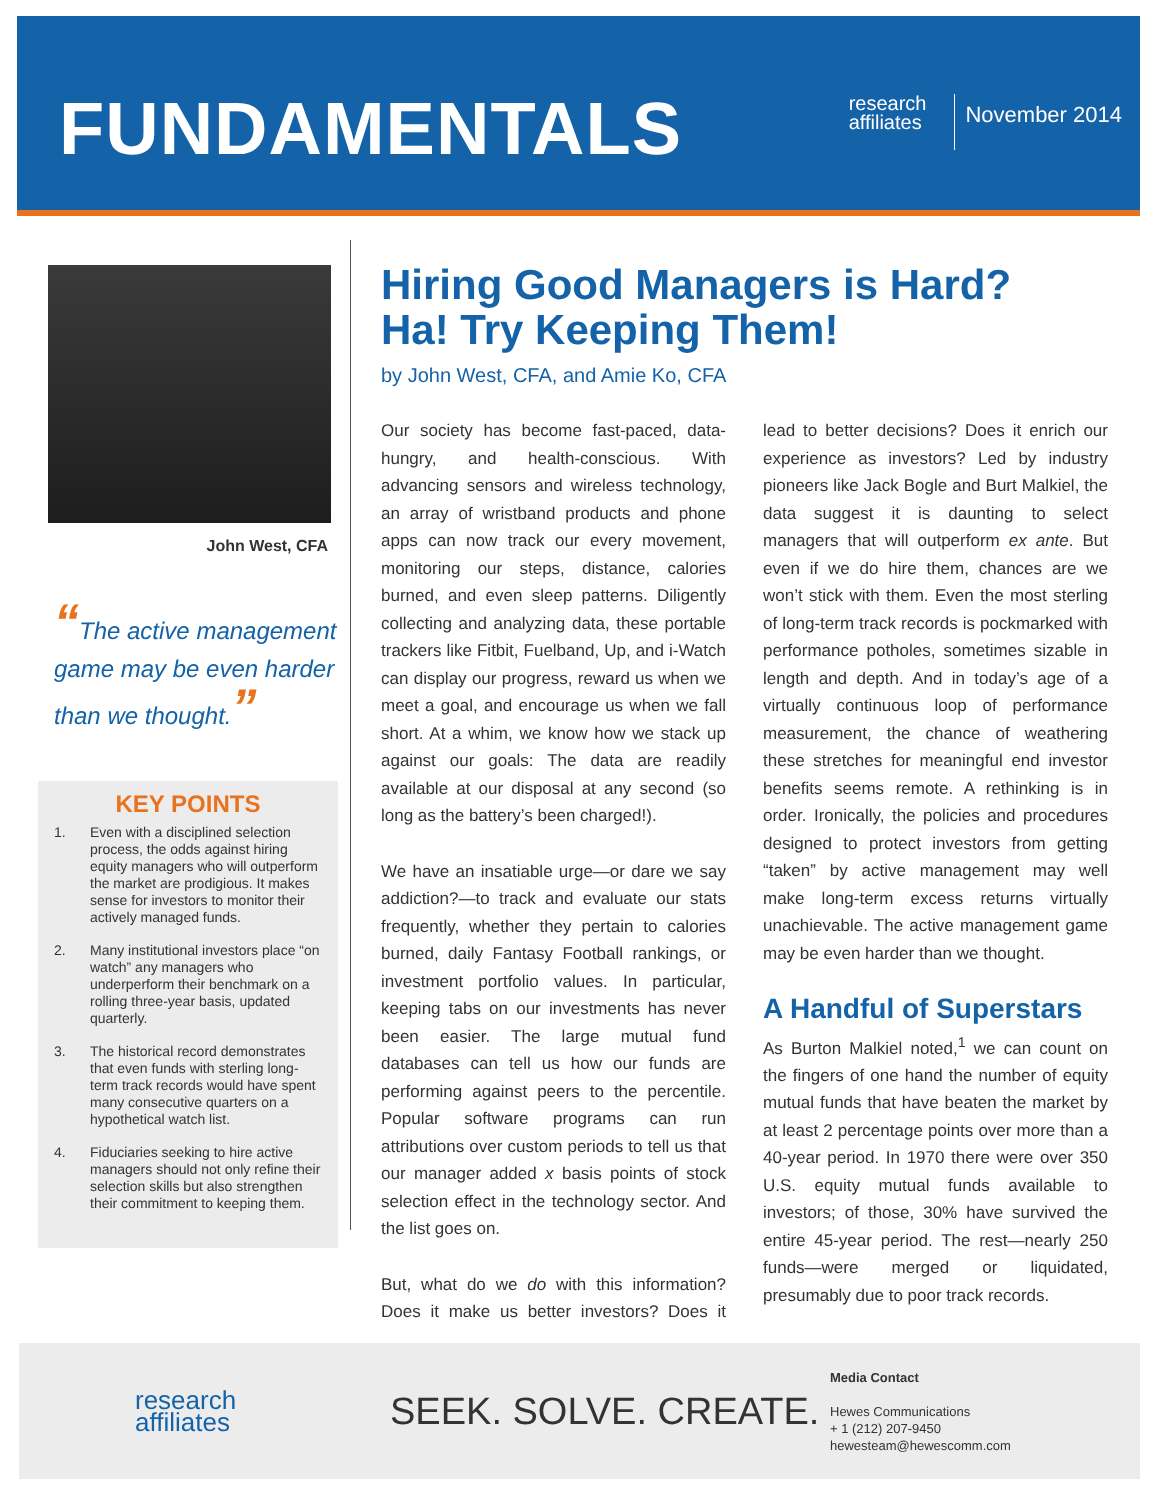FUNDAMENTALS
research
affiliates
November 2014
John West, CFA
“The active management game may be even harder than we thought.”
KEY POINTS
1. Even with a disciplined selection process, the odds against hiring equity managers who will outperform the market are prodigious. It makes sense for investors to monitor their actively managed funds.
2. Many institutional investors place “on watch” any managers who underperform their benchmark on a rolling three-year basis, updated quarterly.
3. The historical record demonstrates that even funds with sterling long-term track records would have spent many consecutive quarters on a hypothetical watch list.
4. Fiduciaries seeking to hire active managers should not only refine their selection skills but also strengthen their commitment to keeping them.
Hiring Good Managers is Hard?
Ha! Try Keeping Them!
by John West, CFA, and Amie Ko, CFA
Our society has become fast-paced, data-hungry, and health-conscious. With advancing sensors and wireless technology, an array of wristband products and phone apps can now track our every movement, monitoring our steps, distance, calories burned, and even sleep patterns. Diligently collecting and analyzing data, these portable trackers like Fitbit, Fuelband, Up, and i-Watch can display our progress, reward us when we meet a goal, and encourage us when we fall short. At a whim, we know how we stack up against our goals: The data are readily available at our disposal at any second (so long as the battery’s been charged!).
We have an insatiable urge—or dare we say addiction?—to track and evaluate our stats frequently, whether they pertain to calories burned, daily Fantasy Football rankings, or investment portfolio values. In particular, keeping tabs on our investments has never been easier. The large mutual fund databases can tell us how our funds are performing against peers to the percentile. Popular software programs can run attributions over custom periods to tell us that our manager added x basis points of stock selection effect in the technology sector. And the list goes on.
But, what do we do with this information? Does it make us better investors? Does it lead to better decisions? Does it enrich our experience as investors? Led by industry pioneers like Jack Bogle and Burt Malkiel, the data suggest it is daunting to select managers that will outperform ex ante. But even if we do hire them, chances are we won’t stick with them. Even the most sterling of long-term track records is pockmarked with performance potholes, sometimes sizable in length and depth. And in today’s age of a virtually continuous loop of performance measurement, the chance of weathering these stretches for meaningful end investor benefits seems remote. A rethinking is in order. Ironically, the policies and procedures designed to protect investors from getting “taken” by active management may well make long-term excess returns virtually unachievable. The active management game may be even harder than we thought.
A Handful of Superstars
As Burton Malkiel noted,<sup>1</sup> we can count on the fingers of one hand the number of equity mutual funds that have beaten the market by at least 2 percentage points over more than a 40-year period. In 1970 there were over 350 U.S. equity mutual funds available to investors; of those, 30% have survived the entire 45-year period. The rest—nearly 250 funds—were merged or liquidated, presumably due to poor track records.
research
affiliates
SEEK. SOLVE. CREATE.
Media Contact
Hewes Communications
+ 1 (212) 207-9450
hewesteam@hewescomm.com